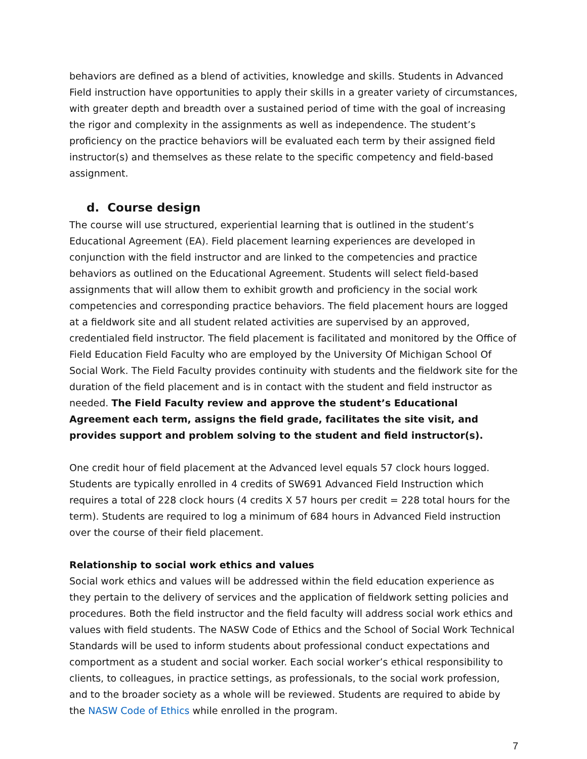behaviors are defined as a blend of activities, knowledge and skills. Students in Advanced Field instruction have opportunities to apply their skills in a greater variety of circumstances, with greater depth and breadth over a sustained period of time with the goal of increasing the rigor and complexity in the assignments as well as independence. The student’s proficiency on the practice behaviors will be evaluated each term by their assigned field instructor(s) and themselves as these relate to the specific competency and field-based assignment.
d. Course design
The course will use structured, experiential learning that is outlined in the student’s Educational Agreement (EA). Field placement learning experiences are developed in conjunction with the field instructor and are linked to the competencies and practice behaviors as outlined on the Educational Agreement. Students will select field-based assignments that will allow them to exhibit growth and proficiency in the social work competencies and corresponding practice behaviors. The field placement hours are logged at a fieldwork site and all student related activities are supervised by an approved, credentialed field instructor. The field placement is facilitated and monitored by the Office of Field Education Field Faculty who are employed by the University Of Michigan School Of Social Work. The Field Faculty provides continuity with students and the fieldwork site for the duration of the field placement and is in contact with the student and field instructor as needed. The Field Faculty review and approve the student’s Educational Agreement each term, assigns the field grade, facilitates the site visit, and provides support and problem solving to the student and field instructor(s).
One credit hour of field placement at the Advanced level equals 57 clock hours logged. Students are typically enrolled in 4 credits of SW691 Advanced Field Instruction which requires a total of 228 clock hours (4 credits X 57 hours per credit = 228 total hours for the term). Students are required to log a minimum of 684 hours in Advanced Field instruction over the course of their field placement.
Relationship to social work ethics and values
Social work ethics and values will be addressed within the field education experience as they pertain to the delivery of services and the application of fieldwork setting policies and procedures. Both the field instructor and the field faculty will address social work ethics and values with field students. The NASW Code of Ethics and the School of Social Work Technical Standards will be used to inform students about professional conduct expectations and comportment as a student and social worker. Each social worker’s ethical responsibility to clients, to colleagues, in practice settings, as professionals, to the social work profession, and to the broader society as a whole will be reviewed. Students are required to abide by the NASW Code of Ethics while enrolled in the program.
7